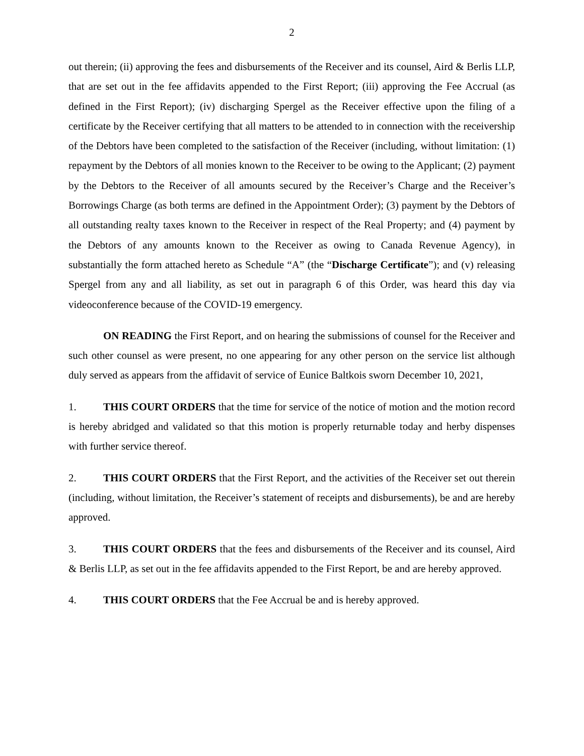2
out therein; (ii) approving the fees and disbursements of the Receiver and its counsel, Aird & Berlis LLP, that are set out in the fee affidavits appended to the First Report; (iii) approving the Fee Accrual (as defined in the First Report); (iv) discharging Spergel as the Receiver effective upon the filing of a certificate by the Receiver certifying that all matters to be attended to in connection with the receivership of the Debtors have been completed to the satisfaction of the Receiver (including, without limitation: (1) repayment by the Debtors of all monies known to the Receiver to be owing to the Applicant; (2) payment by the Debtors to the Receiver of all amounts secured by the Receiver’s Charge and the Receiver’s Borrowings Charge (as both terms are defined in the Appointment Order); (3) payment by the Debtors of all outstanding realty taxes known to the Receiver in respect of the Real Property; and (4) payment by the Debtors of any amounts known to the Receiver as owing to Canada Revenue Agency), in substantially the form attached hereto as Schedule “A” (the “Discharge Certificate”); and (v) releasing Spergel from any and all liability, as set out in paragraph 6 of this Order, was heard this day via videoconference because of the COVID-19 emergency.
ON READING the First Report, and on hearing the submissions of counsel for the Receiver and such other counsel as were present, no one appearing for any other person on the service list although duly served as appears from the affidavit of service of Eunice Baltkois sworn December 10, 2021,
1. THIS COURT ORDERS that the time for service of the notice of motion and the motion record is hereby abridged and validated so that this motion is properly returnable today and herby dispenses with further service thereof.
2. THIS COURT ORDERS that the First Report, and the activities of the Receiver set out therein (including, without limitation, the Receiver’s statement of receipts and disbursements), be and are hereby approved.
3. THIS COURT ORDERS that the fees and disbursements of the Receiver and its counsel, Aird & Berlis LLP, as set out in the fee affidavits appended to the First Report, be and are hereby approved.
4. THIS COURT ORDERS that the Fee Accrual be and is hereby approved.